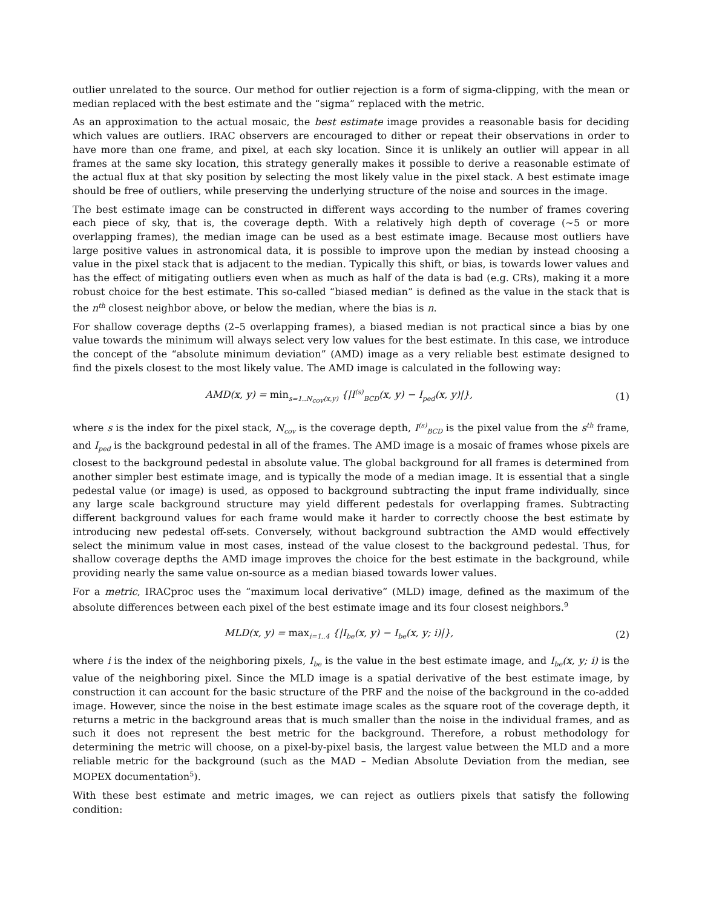outlier unrelated to the source. Our method for outlier rejection is a form of sigma-clipping, with the mean or median replaced with the best estimate and the “sigma” replaced with the metric.
As an approximation to the actual mosaic, the best estimate image provides a reasonable basis for deciding which values are outliers. IRAC observers are encouraged to dither or repeat their observations in order to have more than one frame, and pixel, at each sky location. Since it is unlikely an outlier will appear in all frames at the same sky location, this strategy generally makes it possible to derive a reasonable estimate of the actual flux at that sky position by selecting the most likely value in the pixel stack. A best estimate image should be free of outliers, while preserving the underlying structure of the noise and sources in the image.
The best estimate image can be constructed in different ways according to the number of frames covering each piece of sky, that is, the coverage depth. With a relatively high depth of coverage (∼5 or more overlapping frames), the median image can be used as a best estimate image. Because most outliers have large positive values in astronomical data, it is possible to improve upon the median by instead choosing a value in the pixel stack that is adjacent to the median. Typically this shift, or bias, is towards lower values and has the effect of mitigating outliers even when as much as half of the data is bad (e.g. CRs), making it a more robust choice for the best estimate. This so-called “biased median” is defined as the value in the stack that is the n<sup>th</sup> closest neighbor above, or below the median, where the bias is n.
For shallow coverage depths (2–5 overlapping frames), a biased median is not practical since a bias by one value towards the minimum will always select very low values for the best estimate. In this case, we introduce the concept of the “absolute minimum deviation” (AMD) image as a very reliable best estimate designed to find the pixels closest to the most likely value. The AMD image is calculated in the following way:
AMD(x, y) = min<sub>s=1..N<sub>cov</sub>(x,y)</sub> {|I<sup>(s)</sup><sub>BCD</sub>(x, y) − I<sub>ped</sub>(x, y)|}, (1)
where s is the index for the pixel stack, N<sub>cov</sub> is the coverage depth, I<sup>(s)</sup><sub>BCD</sub> is the pixel value from the s<sup>th</sup> frame, and I<sub>ped</sub> is the background pedestal in all of the frames. The AMD image is a mosaic of frames whose pixels are closest to the background pedestal in absolute value. The global background for all frames is determined from another simpler best estimate image, and is typically the mode of a median image. It is essential that a single pedestal value (or image) is used, as opposed to background subtracting the input frame individually, since any large scale background structure may yield different pedestals for overlapping frames. Subtracting different background values for each frame would make it harder to correctly choose the best estimate by introducing new pedestal off-sets. Conversely, without background subtraction the AMD would effectively select the minimum value in most cases, instead of the value closest to the background pedestal. Thus, for shallow coverage depths the AMD image improves the choice for the best estimate in the background, while providing nearly the same value on-source as a median biased towards lower values.
For a metric, IRACproc uses the “maximum local derivative” (MLD) image, defined as the maximum of the absolute differences between each pixel of the best estimate image and its four closest neighbors.<sup>9</sup>
MLD(x, y) = max<sub>i=1..4</sub> {|I<sub>be</sub>(x, y) − I<sub>be</sub>(x, y; i)|}, (2)
where i is the index of the neighboring pixels, I<sub>be</sub> is the value in the best estimate image, and I<sub>be</sub>(x, y; i) is the value of the neighboring pixel. Since the MLD image is a spatial derivative of the best estimate image, by construction it can account for the basic structure of the PRF and the noise of the background in the co-added image. However, since the noise in the best estimate image scales as the square root of the coverage depth, it returns a metric in the background areas that is much smaller than the noise in the individual frames, and as such it does not represent the best metric for the background. Therefore, a robust methodology for determining the metric will choose, on a pixel-by-pixel basis, the largest value between the MLD and a more reliable metric for the background (such as the MAD – Median Absolute Deviation from the median, see MOPEX documentation<sup>5</sup>).
With these best estimate and metric images, we can reject as outliers pixels that satisfy the following condition: